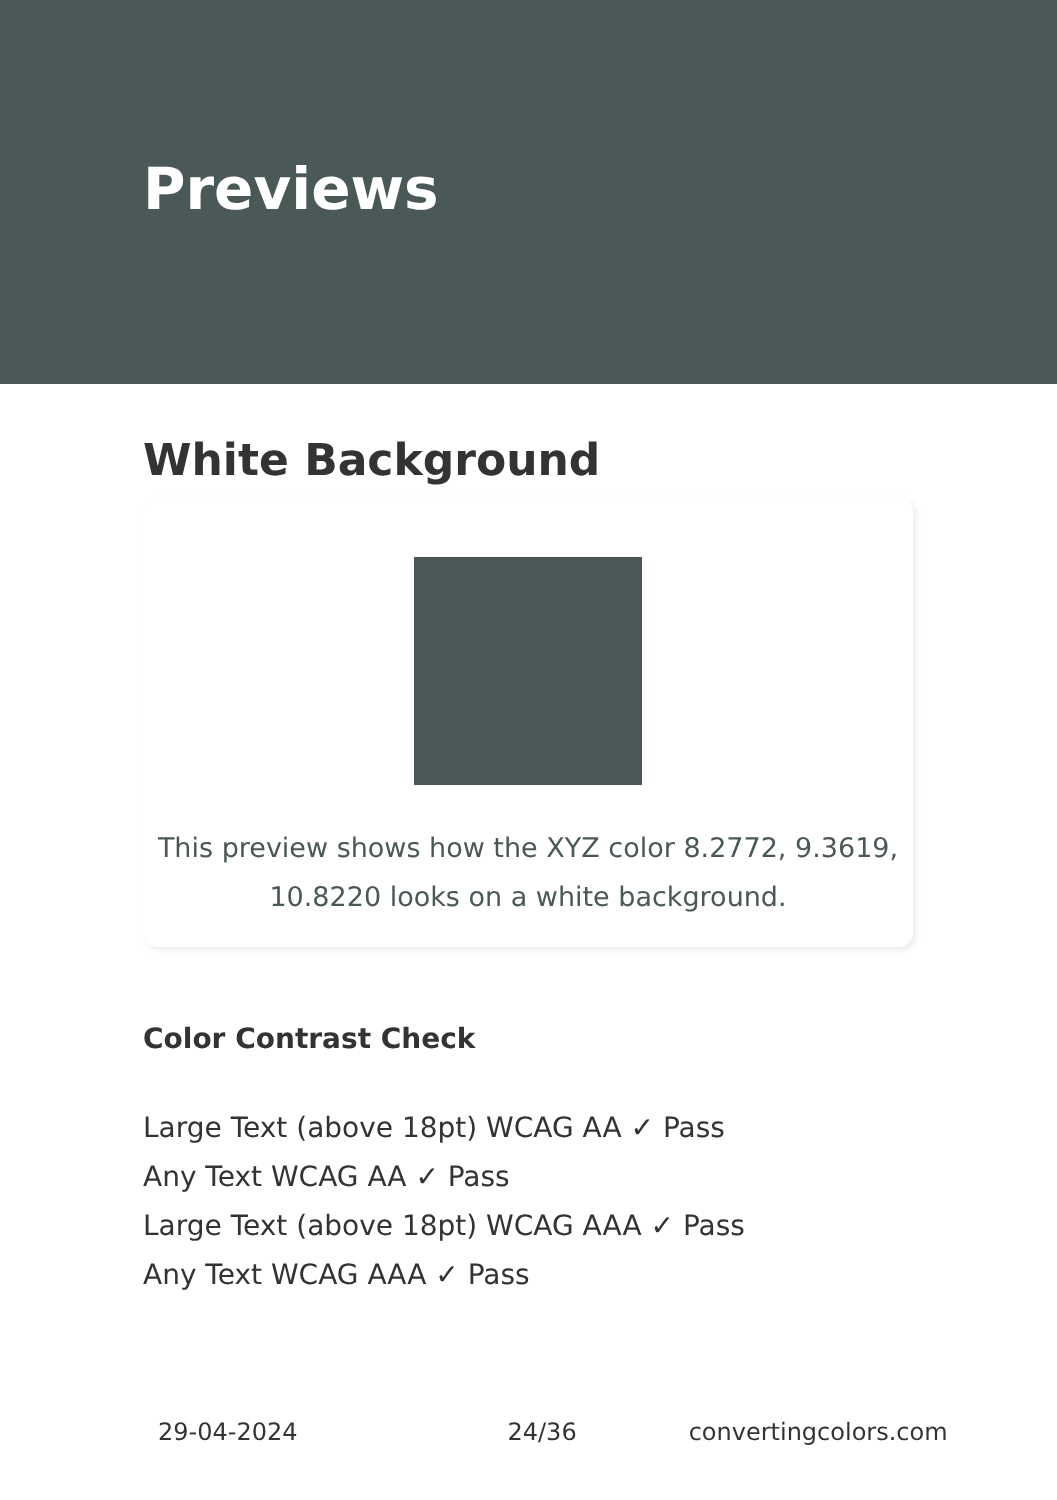Previews
White Background
This preview shows how the XYZ color 8.2772, 9.3619,
10.8220 looks on a white background.
Color Contrast Check
Large Text (above 18pt) WCAG AA ✓ Pass
Any Text WCAG AA ✓ Pass
Large Text (above 18pt) WCAG AAA ✓ Pass
Any Text WCAG AAA ✓ Pass
29-04-2024 24/36 convertingcolors.com